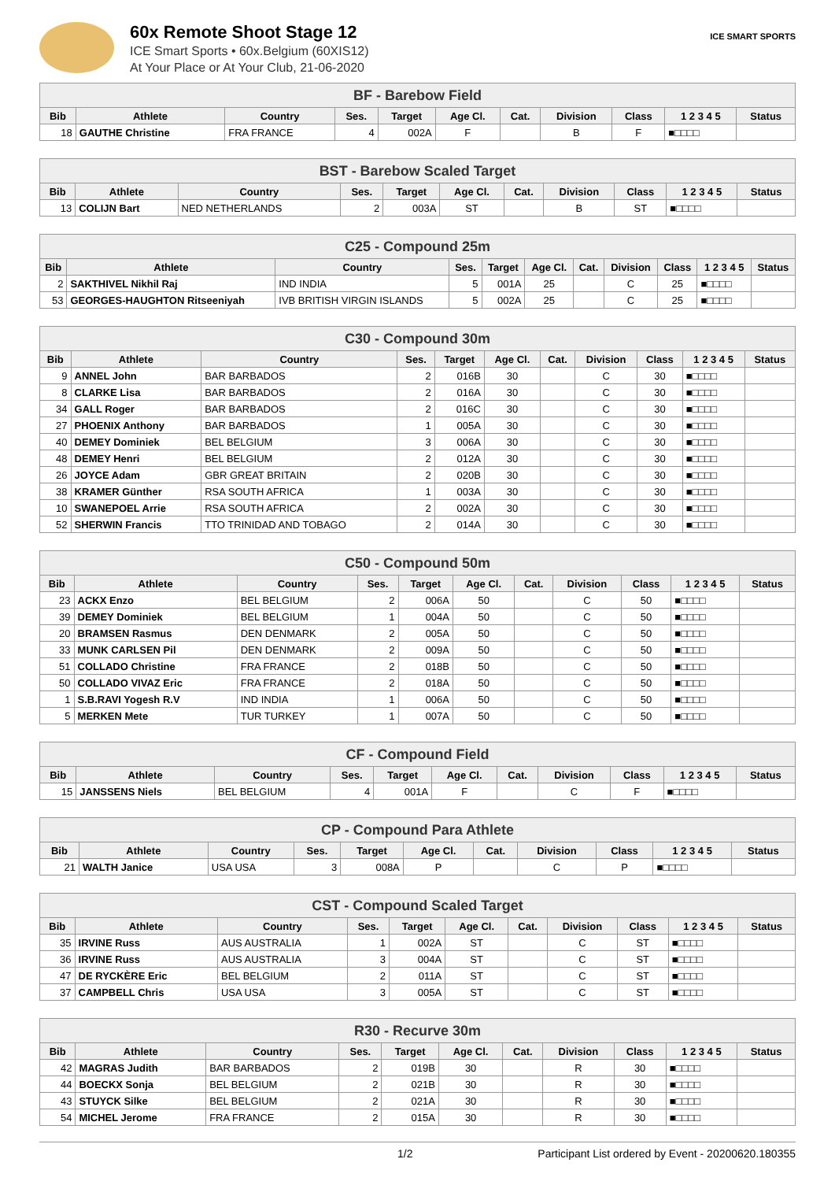ICE SMART SPORTS
60x Remote Shoot Stage 12
ICE Smart Sports • 60x.Belgium (60XIS12)
At Your Place or At Your Club, 21-06-2020
| BF - Barebow Field | | | | | | | | | | |
| --- | --- | --- | --- | --- | --- | --- | --- | --- | --- | --- |
| Bib | Athlete | Country | Ses. | Target | Age Cl. | Cat. | Division | Class | 1 2 3 4 5 | Status |
| 18 | GAUTHE Christine | FRA FRANCE | 4 | 002A | F | | B | F | ■□□□□ | |
| BST - Barebow Scaled Target | | | | | | | | | | |
| --- | --- | --- | --- | --- | --- | --- | --- | --- | --- | --- |
| Bib | Athlete | Country | Ses. | Target | Age Cl. | Cat. | Division | Class | 1 2 3 4 5 | Status |
| 13 | COLIJN Bart | NED NETHERLANDS | 2 | 003A | ST | | B | ST | ■□□□□ | |
| C25 - Compound 25m | | | | | | | | | | |
| --- | --- | --- | --- | --- | --- | --- | --- | --- | --- | --- |
| Bib | Athlete | Country | Ses. | Target | Age Cl. | Cat. | Division | Class | 1 2 3 4 5 | Status |
| 2 | SAKTHIVEL Nikhil Raj | IND INDIA | 5 | 001A | 25 | | C | 25 | ■□□□□ | |
| 53 | GEORGES-HAUGHTON Ritseeniyah | IVB BRITISH VIRGIN ISLANDS | 5 | 002A | 25 | | C | 25 | ■□□□□ | |
| C30 - Compound 30m | | | | | | | | | | |
| --- | --- | --- | --- | --- | --- | --- | --- | --- | --- | --- |
| Bib | Athlete | Country | Ses. | Target | Age Cl. | Cat. | Division | Class | 1 2 3 4 5 | Status |
| 9 | ANNEL John | BAR BARBADOS | 2 | 016B | 30 | | C | 30 | ■□□□□ | |
| 8 | CLARKE Lisa | BAR BARBADOS | 2 | 016A | 30 | | C | 30 | ■□□□□ | |
| 34 | GALL Roger | BAR BARBADOS | 2 | 016C | 30 | | C | 30 | ■□□□□ | |
| 27 | PHOENIX Anthony | BAR BARBADOS | 1 | 005A | 30 | | C | 30 | ■□□□□ | |
| 40 | DEMEY Dominiek | BEL BELGIUM | 3 | 006A | 30 | | C | 30 | ■□□□□ | |
| 48 | DEMEY Henri | BEL BELGIUM | 2 | 012A | 30 | | C | 30 | ■□□□□ | |
| 26 | JOYCE Adam | GBR GREAT BRITAIN | 2 | 020B | 30 | | C | 30 | ■□□□□ | |
| 38 | KRAMER Günther | RSA SOUTH AFRICA | 1 | 003A | 30 | | C | 30 | ■□□□□ | |
| 10 | SWANEPOEL Arrie | RSA SOUTH AFRICA | 2 | 002A | 30 | | C | 30 | ■□□□□ | |
| 52 | SHERWIN Francis | TTO TRINIDAD AND TOBAGO | 2 | 014A | 30 | | C | 30 | ■□□□□ | |
| C50 - Compound 50m | | | | | | | | | | |
| --- | --- | --- | --- | --- | --- | --- | --- | --- | --- | --- |
| Bib | Athlete | Country | Ses. | Target | Age Cl. | Cat. | Division | Class | 1 2 3 4 5 | Status |
| 23 | ACKX Enzo | BEL BELGIUM | 2 | 006A | 50 | | C | 50 | ■□□□□ | |
| 39 | DEMEY Dominiek | BEL BELGIUM | 1 | 004A | 50 | | C | 50 | ■□□□□ | |
| 20 | BRAMSEN Rasmus | DEN DENMARK | 2 | 005A | 50 | | C | 50 | ■□□□□ | |
| 33 | MUNK CARLSEN Pil | DEN DENMARK | 2 | 009A | 50 | | C | 50 | ■□□□□ | |
| 51 | COLLADO Christine | FRA FRANCE | 2 | 018B | 50 | | C | 50 | ■□□□□ | |
| 50 | COLLADO VIVAZ Eric | FRA FRANCE | 2 | 018A | 50 | | C | 50 | ■□□□□ | |
| 1 | S.B.RAVI Yogesh R.V | IND INDIA | 1 | 006A | 50 | | C | 50 | ■□□□□ | |
| 5 | MERKEN Mete | TUR TURKEY | 1 | 007A | 50 | | C | 50 | ■□□□□ | |
| CF - Compound Field | | | | | | | | | | |
| --- | --- | --- | --- | --- | --- | --- | --- | --- | --- | --- |
| Bib | Athlete | Country | Ses. | Target | Age Cl. | Cat. | Division | Class | 1 2 3 4 5 | Status |
| 15 | JANSSENS Niels | BEL BELGIUM | 4 | 001A | F | | C | F | ■□□□□ | |
| CP - Compound Para Athlete | | | | | | | | | | |
| --- | --- | --- | --- | --- | --- | --- | --- | --- | --- | --- |
| Bib | Athlete | Country | Ses. | Target | Age Cl. | Cat. | Division | Class | 1 2 3 4 5 | Status |
| 21 | WALTH Janice | USA USA | 3 | 008A | P | | C | P | ■□□□□ | |
| CST - Compound Scaled Target | | | | | | | | | | |
| --- | --- | --- | --- | --- | --- | --- | --- | --- | --- | --- |
| Bib | Athlete | Country | Ses. | Target | Age Cl. | Cat. | Division | Class | 1 2 3 4 5 | Status |
| 35 | IRVINE Russ | AUS AUSTRALIA | 1 | 002A | ST | | C | ST | ■□□□□ | |
| 36 | IRVINE Russ | AUS AUSTRALIA | 3 | 004A | ST | | C | ST | ■□□□□ | |
| 47 | DE RYCKÈRE Eric | BEL BELGIUM | 2 | 011A | ST | | C | ST | ■□□□□ | |
| 37 | CAMPBELL Chris | USA USA | 3 | 005A | ST | | C | ST | ■□□□□ | |
| R30 - Recurve 30m | | | | | | | | | | |
| --- | --- | --- | --- | --- | --- | --- | --- | --- | --- | --- |
| Bib | Athlete | Country | Ses. | Target | Age Cl. | Cat. | Division | Class | 1 2 3 4 5 | Status |
| 42 | MAGRAS Judith | BAR BARBADOS | 2 | 019B | 30 | | R | 30 | ■□□□□ | |
| 44 | BOECKX Sonja | BEL BELGIUM | 2 | 021B | 30 | | R | 30 | ■□□□□ | |
| 43 | STUYCK Silke | BEL BELGIUM | 2 | 021A | 30 | | R | 30 | ■□□□□ | |
| 54 | MICHEL Jerome | FRA FRANCE | 2 | 015A | 30 | | R | 30 | ■□□□□ | |
1/2 Participant List ordered by Event - 20200620.180355